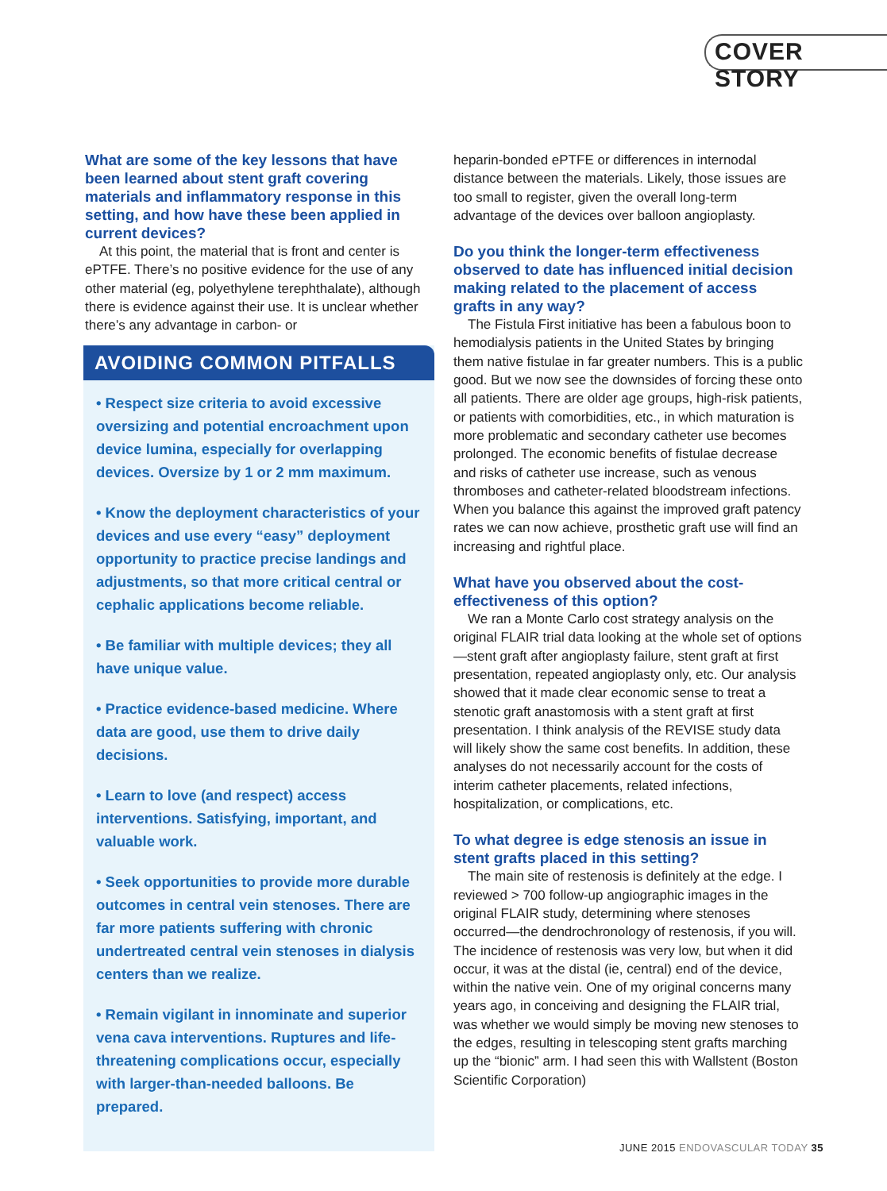COVER STORY
What are some of the key lessons that have been learned about stent graft covering materials and inflammatory response in this setting, and how have these been applied in current devices?
At this point, the material that is front and center is ePTFE. There’s no positive evidence for the use of any other material (eg, polyethylene terephthalate), although there is evidence against their use. It is unclear whether there’s any advantage in carbon- or
AVOIDING COMMON PITFALLS
• Respect size criteria to avoid excessive oversizing and potential encroachment upon device lumina, especially for overlapping devices. Oversize by 1 or 2 mm maximum.
• Know the deployment characteristics of your devices and use every “easy” deployment opportunity to practice precise landings and adjustments, so that more critical central or cephalic applications become reliable.
• Be familiar with multiple devices; they all have unique value.
• Practice evidence-based medicine. Where data are good, use them to drive daily decisions.
• Learn to love (and respect) access interventions. Satisfying, important, and valuable work.
• Seek opportunities to provide more durable outcomes in central vein stenoses. There are far more patients suffering with chronic undertreated central vein stenoses in dialysis centers than we realize.
• Remain vigilant in innominate and superior vena cava interventions. Ruptures and life-threatening complications occur, especially with larger-than-needed balloons. Be prepared.
heparin-bonded ePTFE or differences in internodal distance between the materials. Likely, those issues are too small to register, given the overall long-term advantage of the devices over balloon angioplasty.
Do you think the longer-term effectiveness observed to date has influenced initial decision making related to the placement of access grafts in any way?
The Fistula First initiative has been a fabulous boon to hemodialysis patients in the United States by bringing them native fistulae in far greater numbers. This is a public good. But we now see the downsides of forcing these onto all patients. There are older age groups, high-risk patients, or patients with comorbidities, etc., in which maturation is more problematic and secondary catheter use becomes prolonged. The economic benefits of fistulae decrease and risks of catheter use increase, such as venous thromboses and catheter-related bloodstream infections. When you balance this against the improved graft patency rates we can now achieve, prosthetic graft use will find an increasing and rightful place.
What have you observed about the cost-effectiveness of this option?
We ran a Monte Carlo cost strategy analysis on the original FLAIR trial data looking at the whole set of options—stent graft after angioplasty failure, stent graft at first presentation, repeated angioplasty only, etc. Our analysis showed that it made clear economic sense to treat a stenotic graft anastomosis with a stent graft at first presentation. I think analysis of the REVISE study data will likely show the same cost benefits. In addition, these analyses do not necessarily account for the costs of interim catheter placements, related infections, hospitalization, or complications, etc.
To what degree is edge stenosis an issue in stent grafts placed in this setting?
The main site of restenosis is definitely at the edge. I reviewed > 700 follow-up angiographic images in the original FLAIR study, determining where stenoses occurred—the dendrochronology of restenosis, if you will. The incidence of restenosis was very low, but when it did occur, it was at the distal (ie, central) end of the device, within the native vein. One of my original concerns many years ago, in conceiving and designing the FLAIR trial, was whether we would simply be moving new stenoses to the edges, resulting in telescoping stent grafts marching up the “bionic” arm. I had seen this with Wallstent (Boston Scientific Corporation)
JUNE 2015 ENDOVASCULAR TODAY 35